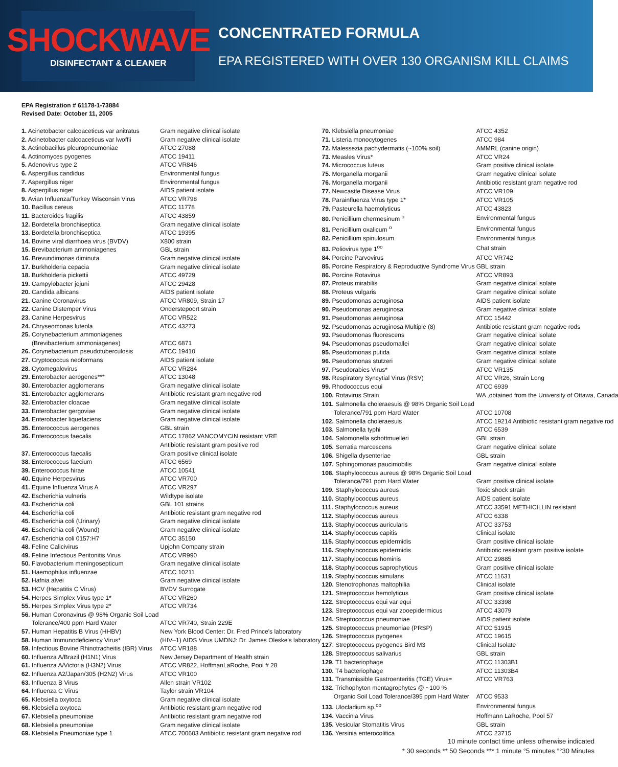SHOCKWAVE
DISINFECTANT & CLEANER
CONCENTRATED FORMULA
EPA REGISTERED WITH OVER 130 ORGANISM KILL CLAIMS
EPA Registration # 61178-1-73884
Revised Date: October 11, 2005
| 1. Acinetobacter calcoaceticus var anitratus | Gram negative clinical isolate |
| 2. Acinetobacter calcoaceticus var lwoffii | Gram negative clinical isolate |
| 3. Actinobacillus pleuropneumoniae | ATCC 27088 |
| 4. Actinomyces pyogenes | ATCC 19411 |
| 5. Adenovirus type 2 | ATCC VR846 |
| 6. Aspergillus candidus | Environmental fungus |
| 7. Aspergillus niger | Environmental fungus |
| 8. Aspergillus niger | AIDS patient isolate |
| 9. Avian Influenza/Turkey Wisconsin Virus | ATCC VR798 |
| 10. Bacillus cereus | ATCC 11778 |
| 11. Bacteroides fragilis | ATCC 43859 |
| 12. Bordetella bronchiseptica | Gram negative clinical isolate |
| 13. Bordetella bronchiseptica | ATCC 19395 |
| 14. Bovine viral diarrhoea virus (BVDV) | X800 strain |
| 15. Brevibacterium ammoniagenes | GBL strain |
| 16. Brevundimonas diminuta | Gram negative clinical isolate |
| 17. Burkholderia cepacia | Gram negative clinical isolate |
| 18. Burkholderia pickettii | ATCC 49729 |
| 19. Campylobacter jejuni | ATCC 29428 |
| 20. Candida albicans | AIDS patient isolate |
| 21. Canine Coronavirus | ATCC VR809, Strain 17 |
| 22. Canine Distemper Virus | Onderstepoort strain |
| 23. Canine Herpesvirus | ATCC VR522 |
| 24. Chryseomonas luteola | ATCC 43273 |
| 25. Corynebacterium ammoniagenes | |
| (Brevibacterium ammoniagenes) | ATCC 6871 |
| 26. Corynebacterium pseudotuberculosis | ATCC 19410 |
| 27. Cryptococcus neoformans | AIDS patient isolate |
| 28. Cytomegalovirus | ATCC VR284 |
| 29. Enterobacter aerogenes*** | ATCC 13048 |
| 30. Enterobacter agglomerans | Gram negative clinical isolate |
| 31. Enterobacter agglomerans | Antibiotic resistant gram negative rod |
| 32. Enterobacter cloacae | Gram negative clinical isolate |
| 33. Enterobacter gergoviae | Gram negative clinical isolate |
| 34. Enterobacter liquefaciens | Gram negative clinical isolate |
| 35. Enterococcus aerogenes | GBL strain |
| 36. Enterococcus faecalis | ATCC 17862 VANCOMYCIN resistant VRE |
| | Antibiotic resistant gram positive rod |
| 37. Enterococcus faecalis | Gram positive clinical isolate |
| 38. Enterococcus faecium | ATCC 6569 |
| 39. Enterococcus hirae | ATCC 10541 |
| 40. Equine Herpesvirus | ATCC VR700 |
| 41. Equine Influenza Virus A | ATCC VR297 |
| 42. Escherichia vulneris | Wildtype isolate |
| 43. Escherichia coli | GBL 101 strains |
| 44. Escherichia coli | Antibiotic resistant gram negative rod |
| 45. Escherichia coli (Urinary) | Gram negative clinical isolate |
| 46. Escherichia coli (Wound) | Gram negative clinical isolate |
| 47. Escherichia coli 0157:H7 | ATCC 35150 |
| 48. Feline Calicivirus | Upjohn Company strain |
| 49. Feline Infectious Peritonitis Virus | ATCC VR990 |
| 50. Flavobacterium meningosepticum | Gram negative clinical isolate |
| 51. Haemophilus influenzae | ATCC 10211 |
| 52. Hafnia alvei | Gram negative clinical isolate |
| 53. HCV (Hepatitis C Virus) | BVDV Surrogate |
| 54. Herpes Simplex Virus type 1* | ATCC VR260 |
| 55. Herpes Simplex Virus type 2* | ATCC VR734 |
| 56. Human Coronavirus @ 98% Organic Soil Load | |
| Tolerance/400 ppm Hard Water | ATCC VR740, Strain 229E |
| 57. Human Hepatitis B Virus (HHBV) | New York Blood Center: Dr. Fred Prince's laboratory |
| 58. Human Immunodeficiency Virus* | (HIV–1) AIDS Virus UMDNJ: Dr. James Oleske's laboratory |
| 59. Infectious Bovine Rhinotracheitis (IBR) Virus | ATCC VR188 |
| 60. Influenza A/Brazil (H1N1) Virus | New Jersey Department of Health strain |
| 61. Influenza A/Victoria (H3N2) Virus | ATCC VR822, HoffmanLaRoche, Pool # 28 |
| 62. Influenza A2/Japan/305 (H2N2) Virus | ATCC VR100 |
| 63. Influenza B Virus | Allen strain VR102 |
| 64. Influenza C Virus | Taylor strain VR104 |
| 65. Klebsiella oxytoca | Gram negative clinical isolate |
| 66. Klebsiella oxytoca | Antibiotic resistant gram negative rod |
| 67. Klebsiella pneumoniae | Antibiotic resistant gram negative rod |
| 68. Klebsiella pneumoniae | Gram negative clinical isolate |
| 69. Klebsiella Pneumoniae type 1 | ATCC 700603 Antibiotic resistant gram negative rod |
| 70. Klebsiella pneumoniae | ATCC 4352 |
| 71. Listeria monocytogenes | ATCC 984 |
| 72. Malessezia pachydermatis (~100% soil) | AMMRL (canine origin) |
| 73. Measles Virus* | ATCC VR24 |
| 74. Micrococcus luteus | Gram positive clinical isolate |
| 75. Morganella morganii | Gram negative clinical isolate |
| 76. Morganella morganii | Antibiotic resistant gram negative rod |
| 77. Newcastle Disease Virus | ATCC VR109 |
| 78. Parainfluenza Virus type 1* | ATCC VR105 |
| 79. Pasteurella haemolyticus | ATCC 43823 |
| 80. Penicillium chermesinum <sup>o</sup> | Environmental fungus |
| 81. Penicillium oxalicum <sup>o</sup> | Environmental fungus |
| 82. Penicillium spinulosum | Environmental fungus |
| 83. Poliovirus type 1<sup>oo</sup> | Chat strain |
| 84. Porcine Parvovirus | ATCC VR742 |
| 85. Porcine Respiratory & Reproductive Syndrome Virus | GBL strain |
| 86. Porcine Rotavirus | ATCC VR893 |
| 87. Proteus mirabilis | Gram negative clinical isolate |
| 88. Proteus vulgaris | Gram negative clinical isolate |
| 89. Pseudomonas aeruginosa | AIDS patient isolate |
| 90. Pseudomonas aeruginosa | Gram negative clinical isolate |
| 91. Pseudomonas aeruginosa | ATCC 15442 |
| 92. Pseudomonas aeruginosa Multiple (8) | Antibiotic resistant gram negative rods |
| 93. Pseudomonas fluorescens | Gram negative clinical isolate |
| 94. Pseudomonas pseudomallei | Gram negative clinical isolate |
| 95. Pseudomonas putida | Gram negative clinical isolate |
| 96. Pseudomonas stutzeri | Gram negative clinical isolate |
| 97. Pseudorabies Virus* | ATCC VR135 |
| 98. Respiratory Syncytial Virus (RSV) | ATCC VR26, Strain Long |
| 99. Rhodococcus equi | ATCC 6939 |
| 100. Rotavirus Strain | WA ,obtained from the University of Ottawa, Canada |
| 101. Salmonella choleraesuis @ 98% Organic Soil Load | |
| Tolerance/791 ppm Hard Water | ATCC 10708 |
| 102. Salmonella choleraesuis | ATCC 19214 Antibiotic resistant gram negative rod |
| 103. Salmonella typhi | ATCC 6539 |
| 104. Salomonella schottmuelleri | GBL strain |
| 105. Serratia marcescens | Gram negative clinical isolate |
| 106. Shigella dysenteriae | GBL strain |
| 107. Sphingomonas paucimobilis | Gram negative clinical isolate |
| 108. Staphylococcus aureus @ 98% Organic Soil Load | |
| Tolerance/791 ppm Hard Water | Gram positive clinical isolate |
| 109. Staphylococcus aureus | Toxic shock strain |
| 110. Staphylococcus aureus | AIDS patient isolate |
| 111. Staphylococcus aureus | ATCC 33591 METHICILLIN resistant |
| 112. Staphylococcus aureus | ATCC 6338 |
| 113. Staphylococcus auricularis | ATCC 33753 |
| 114. Staphylococcus capitis | Clinical isolate |
| 115. Staphylococcus epidermidis | Gram positive clinical isolate |
| 116. Staphylococcus epidermidis | Antibiotic resistant gram positive isolate |
| 117. Staphylococcus hominis | ATCC 29885 |
| 118. Staphylococcus saprophyticus | Gram positive clinical isolate |
| 119. Staphylococcus simulans | ATCC 11631 |
| 120. Stenotrophonas maltophilia | Clinical isolate |
| 121. Streptococcus hemolyticus | Gram positive clinical isolate |
| 122. Streptococcus equi var equi | ATCC 33398 |
| 123. Streptococcus equi var zooepidermicus | ATCC 43079 |
| 124. Streptococcus pneumoniae | AIDS patient isolate |
| 125. Streptococcus pneumoniae (PRSP) | ATCC 51915 |
| 126. Streptococcus pyogenes | ATCC 19615 |
| 127 . Streptococcus pyogenes Bird M3 | Clinical Isolate |
| 128. Streptococcus salivarius | GBL strain |
| 129. T1 bacteriophage | ATCC 11303B1 |
| 130. T4 bacteriophage | ATCC 11303B4 |
| 131. Transmissible Gastroenteritis (TGE) Virus= | ATCC VR763 |
| 132. Trichophyton mentagrophytes @ ~100 % | |
| Organic Soil Load Tolerance/395 ppm Hard Water | ATCC 9533 |
| 133. Ulocladium sp.<sup>oo</sup> | Environmental fungus |
| 134. Vaccinia Virus | Hoffmann LaRoche, Pool 57 |
| 135. Vesicular Stomatitis Virus | GBL strain |
| 136. Yersinia enterocolitica | ATCC 23715 |
10 minute contact time unless otherwise indicated
* 30 seconds ** 50 Seconds *** 1 minute °5 minutes °°30 Minutes